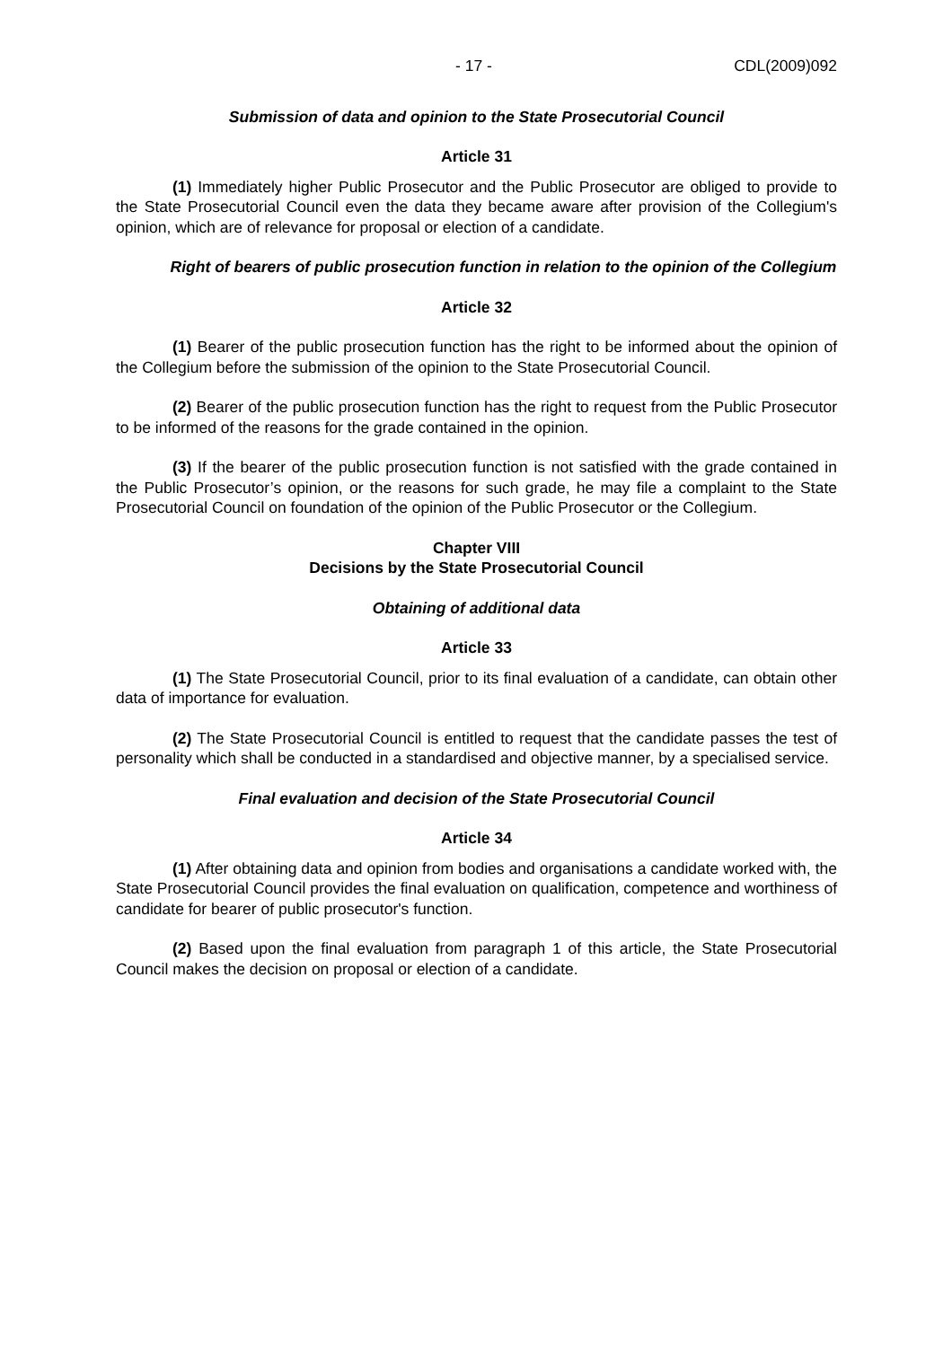- 17 - CDL(2009)092
Submission of data and opinion to the State Prosecutorial Council
Article 31
(1) Immediately higher Public Prosecutor and the Public Prosecutor are obliged to provide to the State Prosecutorial Council even the data they became aware after provision of the Collegium's opinion, which are of relevance for proposal or election of a candidate.
Right of bearers of public prosecution function in relation to the opinion of the Collegium
Article 32
(1) Bearer of the public prosecution function has the right to be informed about the opinion of the Collegium before the submission of the opinion to the State Prosecutorial Council.
(2) Bearer of the public prosecution function has the right to request from the Public Prosecutor to be informed of the reasons for the grade contained in the opinion.
(3) If the bearer of the public prosecution function is not satisfied with the grade contained in the Public Prosecutor’s opinion, or the reasons for such grade, he may file a complaint to the State Prosecutorial Council on foundation of the opinion of the Public Prosecutor or the Collegium.
Chapter VIII
Decisions by the State Prosecutorial Council
Obtaining of additional data
Article 33
(1) The State Prosecutorial Council, prior to its final evaluation of a candidate, can obtain other data of importance for evaluation.
(2) The State Prosecutorial Council is entitled to request that the candidate passes the test of personality which shall be conducted in a standardised and objective manner, by a specialised service.
Final evaluation and decision of the State Prosecutorial Council
Article 34
(1) After obtaining data and opinion from bodies and organisations a candidate worked with, the State Prosecutorial Council provides the final evaluation on qualification, competence and worthiness of candidate for bearer of public prosecutor's function.
(2) Based upon the final evaluation from paragraph 1 of this article, the State Prosecutorial Council makes the decision on proposal or election of a candidate.